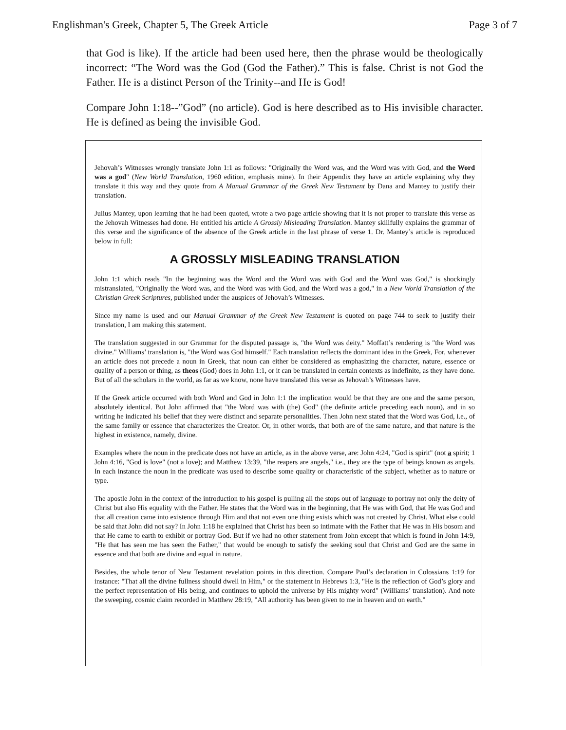Englishman's Greek, Chapter 5, The Greek Article Page 3 of 7
that God is like). If the article had been used here, then the phrase would be theologically incorrect: “The Word was the God (God the Father).” This is false. Christ is not God the Father. He is a distinct Person of the Trinity--and He is God!
Compare John 1:18--”God” (no article). God is here described as to His invisible character. He is defined as being the invisible God.
Jehovah’s Witnesses wrongly translate John 1:1 as follows: "Originally the Word was, and the Word was with God, and the Word was a god" (New World Translation, 1960 edition, emphasis mine). In their Appendix they have an article explaining why they translate it this way and they quote from A Manual Grammar of the Greek New Testament by Dana and Mantey to justify their translation.
Julius Mantey, upon learning that he had been quoted, wrote a two page article showing that it is not proper to translate this verse as the Jehovah Witnesses had done. He entitled his article A Grossly Misleading Translation. Mantey skillfully explains the grammar of this verse and the significance of the absence of the Greek article in the last phrase of verse 1. Dr. Mantey’s article is reproduced below in full:
A GROSSLY MISLEADING TRANSLATION
John 1:1 which reads "In the beginning was the Word and the Word was with God and the Word was God," is shockingly mistranslated, "Originally the Word was, and the Word was with God, and the Word was a god," in a New World Translation of the Christian Greek Scriptures, published under the auspices of Jehovah’s Witnesses.
Since my name is used and our Manual Grammar of the Greek New Testament is quoted on page 744 to seek to justify their translation, I am making this statement.
The translation suggested in our Grammar for the disputed passage is, "the Word was deity." Moffatt’s rendering is "the Word was divine." Williams’ translation is, "the Word was God himself." Each translation reflects the dominant idea in the Greek, For, whenever an article does not precede a noun in Greek, that noun can either be considered as emphasizing the character, nature, essence or quality of a person or thing, as theos (God) does in John 1:1, or it can be translated in certain contexts as indefinite, as they have done. But of all the scholars in the world, as far as we know, none have translated this verse as Jehovah’s Witnesses have.
If the Greek article occurred with both Word and God in John 1:1 the implication would be that they are one and the same person, absolutely identical. But John affirmed that "the Word was with (the) God" (the definite article preceding each noun), and in so writing he indicated his belief that they were distinct and separate personalities. Then John next stated that the Word was God, i.e., of the same family or essence that characterizes the Creator. Or, in other words, that both are of the same nature, and that nature is the highest in existence, namely, divine.
Examples where the noun in the predicate does not have an article, as in the above verse, are: John 4:24, "God is spirit" (not a spirit; 1 John 4:16, "God is love" (not a love); and Matthew 13:39, "the reapers are angels," i.e., they are the type of beings known as angels. In each instance the noun in the predicate was used to describe some quality or characteristic of the subject, whether as to nature or type.
The apostle John in the context of the introduction to his gospel is pulling all the stops out of language to portray not only the deity of Christ but also His equality with the Father. He states that the Word was in the beginning, that He was with God, that He was God and that all creation came into existence through Him and that not even one thing exists which was not created by Christ. What else could be said that John did not say? In John 1:18 he explained that Christ has been so intimate with the Father that He was in His bosom and that He came to earth to exhibit or portray God. But if we had no other statement from John except that which is found in John 14:9, "He that has seen me has seen the Father," that would be enough to satisfy the seeking soul that Christ and God are the same in essence and that both are divine and equal in nature.
Besides, the whole tenor of New Testament revelation points in this direction. Compare Paul’s declaration in Colossians 1:19 for instance: "That all the divine fullness should dwell in Him," or the statement in Hebrews 1:3, "He is the reflection of God’s glory and the perfect representation of His being, and continues to uphold the universe by His mighty word" (Williams’ translation). And note the sweeping, cosmic claim recorded in Matthew 28:19, "All authority has been given to me in heaven and on earth."